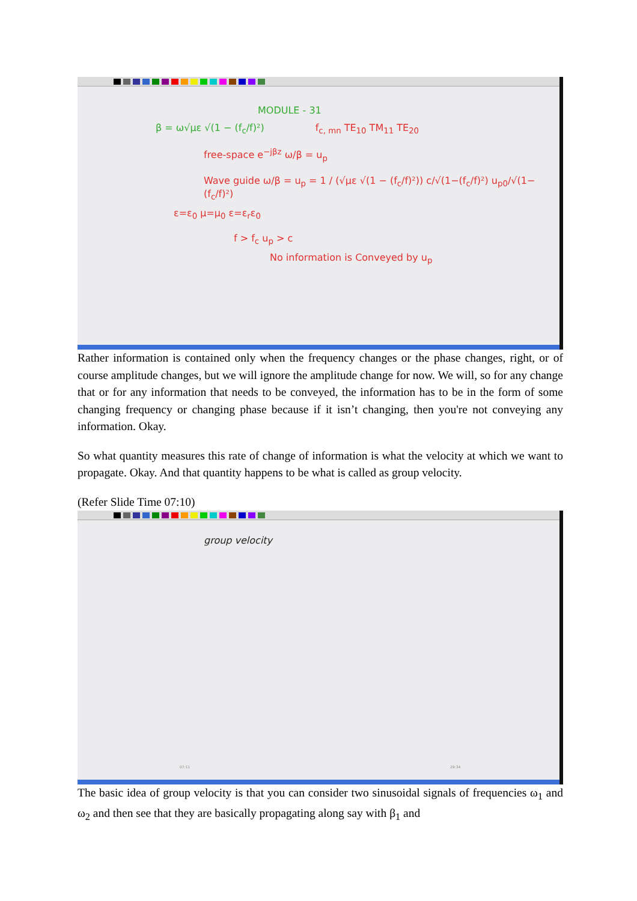MODULE - 31
β = ω√με √(1 − (f<sub>c</sub>/f)²) f<sub>c, mn</sub> TE<sub>10</sub> TM<sub>11</sub> TE<sub>20</sub>
free-space e<sup>−jβz</sup> ω/β = u<sub>p</sub>
Wave guide ω/β = u<sub>p</sub> = 1 / (√με √(1 − (f<sub>c</sub>/f)²)) c/√(1−(f<sub>c</sub>/f)²) u<sub>p0</sub>/√(1−(f<sub>c</sub>/f)²)
ε=ε<sub>0</sub> μ=μ<sub>0</sub> ε=ε<sub>r</sub>ε<sub>0</sub>
f > f<sub>c</sub> u<sub>p</sub> > c
No information is Conveyed by u<sub>p</sub>
Rather information is contained only when the frequency changes or the phase changes, right, or of course amplitude changes, but we will ignore the amplitude change for now. We will, so for any change that or for any information that needs to be conveyed, the information has to be in the form of some changing frequency or changing phase because if it isn’t changing, then you're not conveying any information. Okay.
So what quantity measures this rate of change of information is what the velocity at which we want to propagate. Okay. And that quantity happens to be what is called as group velocity.
(Refer Slide Time 07:10)
group velocity
07:11 29:34
The basic idea of group velocity is that you can consider two sinusoidal signals of frequencies ω<sub>1</sub> and ω<sub>2</sub> and then see that they are basically propagating along say with β<sub>1</sub> and